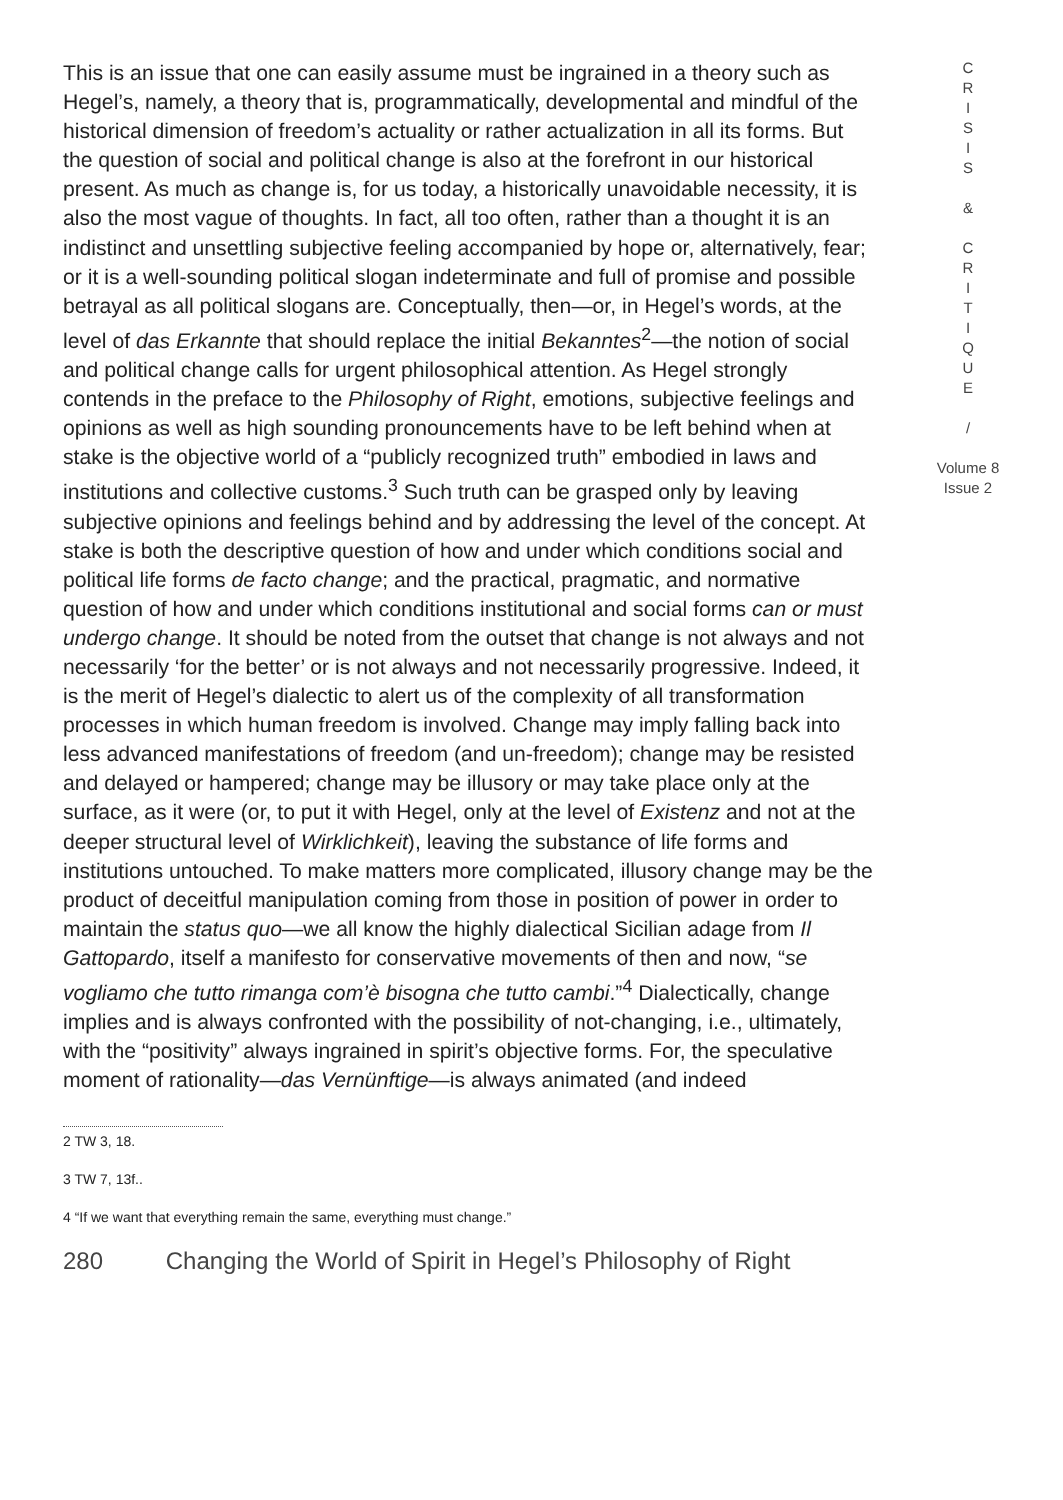This is an issue that one can easily assume must be ingrained in a theory such as Hegel’s, namely, a theory that is, programmatically, developmental and mindful of the historical dimension of freedom’s actuality or rather actualization in all its forms. But the question of social and political change is also at the forefront in our historical present. As much as change is, for us today, a historically unavoidable necessity, it is also the most vague of thoughts. In fact, all too often, rather than a thought it is an indistinct and unsettling subjective feeling accompanied by hope or, alternatively, fear; or it is a well-sounding political slogan indeterminate and full of promise and possible betrayal as all political slogans are. Conceptually, then—or, in Hegel’s words, at the level of das Erkannte that should replace the initial Bekanntes<sup>2</sup>—the notion of social and political change calls for urgent philosophical attention. As Hegel strongly contends in the preface to the Philosophy of Right, emotions, subjective feelings and opinions as well as high sounding pronouncements have to be left behind when at stake is the objective world of a “publicly recognized truth” embodied in laws and institutions and collective customs.<sup>3</sup> Such truth can be grasped only by leaving subjective opinions and feelings behind and by addressing the level of the concept. At stake is both the descriptive question of how and under which conditions social and political life forms de facto change; and the practical, pragmatic, and normative question of how and under which conditions institutional and social forms can or must undergo change. It should be noted from the outset that change is not always and not necessarily ‘for the better’ or is not always and not necessarily progressive. Indeed, it is the merit of Hegel’s dialectic to alert us of the complexity of all transformation processes in which human freedom is involved. Change may imply falling back into less advanced manifestations of freedom (and un-freedom); change may be resisted and delayed or hampered; change may be illusory or may take place only at the surface, as it were (or, to put it with Hegel, only at the level of Existenz and not at the deeper structural level of Wirklichkeit), leaving the substance of life forms and institutions untouched. To make matters more complicated, illusory change may be the product of deceitful manipulation coming from those in position of power in order to maintain the status quo—we all know the highly dialectical Sicilian adage from Il Gattopardo, itself a manifesto for conservative movements of then and now, “se vogliamo che tutto rimanga com’è bisogna che tutto cambi.”<sup>4</sup> Dialectically, change implies and is always confronted with the possibility of not-changing, i.e., ultimately, with the “positivity” always ingrained in spirit’s objective forms. For, the speculative moment of rationality—das Vernünftige—is always animated (and indeed
2 TW 3, 18.
3 TW 7, 13f..
4 “If we want that everything remain the same, everything must change.”
280 Changing the World of Spirit in Hegel’s Philosophy of Right
C
R
I
S
I
S
&
C
R
I
T
I
Q
U
E
/
Volume 8
Issue 2